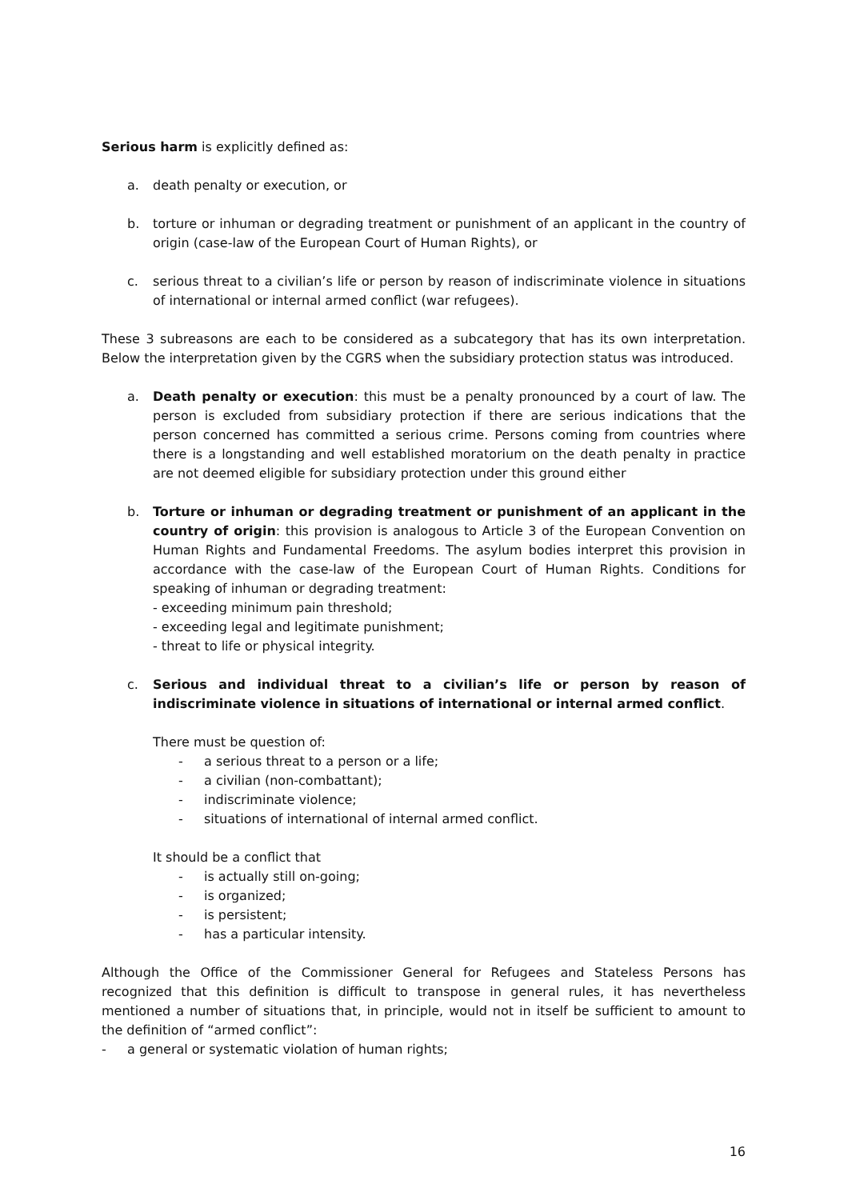Serious harm is explicitly defined as:
a. death penalty or execution, or
b. torture or inhuman or degrading treatment or punishment of an applicant in the country of origin (case-law of the European Court of Human Rights), or
c. serious threat to a civilian’s life or person by reason of indiscriminate violence in situations of international or internal armed conflict (war refugees).
These 3 subreasons are each to be considered as a subcategory that has its own interpretation. Below the interpretation given by the CGRS when the subsidiary protection status was introduced.
a. Death penalty or execution: this must be a penalty pronounced by a court of law. The person is excluded from subsidiary protection if there are serious indications that the person concerned has committed a serious crime. Persons coming from countries where there is a longstanding and well established moratorium on the death penalty in practice are not deemed eligible for subsidiary protection under this ground either
b. Torture or inhuman or degrading treatment or punishment of an applicant in the country of origin: this provision is analogous to Article 3 of the European Convention on Human Rights and Fundamental Freedoms. The asylum bodies interpret this provision in accordance with the case-law of the European Court of Human Rights. Conditions for speaking of inhuman or degrading treatment:
- exceeding minimum pain threshold;
- exceeding legal and legitimate punishment;
- threat to life or physical integrity.
c. Serious and individual threat to a civilian’s life or person by reason of indiscriminate violence in situations of international or internal armed conflict.
There must be question of:
- a serious threat to a person or a life;
- a civilian (non-combattant);
- indiscriminate violence;
- situations of international of internal armed conflict.
It should be a conflict that
- is actually still on-going;
- is organized;
- is persistent;
- has a particular intensity.
Although the Office of the Commissioner General for Refugees and Stateless Persons has recognized that this definition is difficult to transpose in general rules, it has nevertheless mentioned a number of situations that, in principle, would not in itself be sufficient to amount to the definition of “armed conflict”:
- a general or systematic violation of human rights;
16